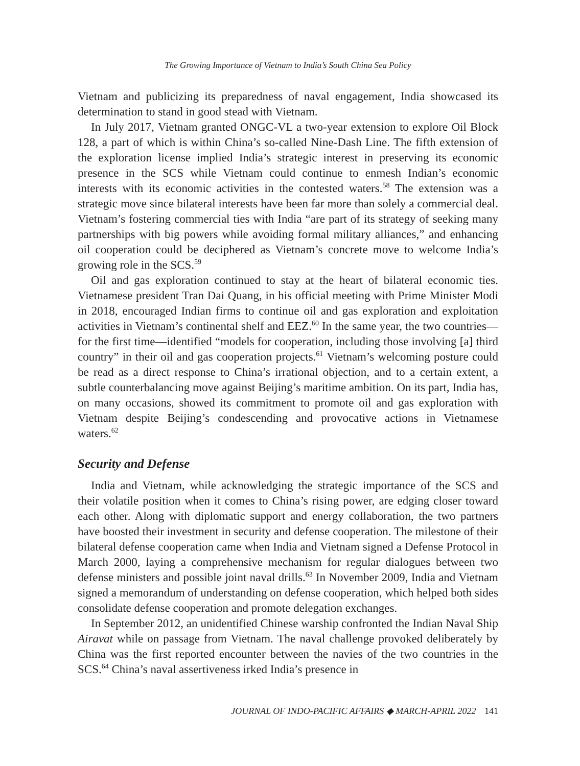The Growing Importance of Vietnam to India’s South China Sea Policy
Vietnam and publicizing its preparedness of naval engagement, India showcased its determination to stand in good stead with Vietnam.
In July 2017, Vietnam granted ONGC-VL a two-year extension to explore Oil Block 128, a part of which is within China’s so-called Nine-Dash Line. The fifth extension of the exploration license implied India’s strategic interest in preserving its economic presence in the SCS while Vietnam could continue to enmesh Indian’s economic interests with its economic activities in the contested waters.<sup>58</sup> The extension was a strategic move since bilateral interests have been far more than solely a commercial deal. Vietnam’s fostering commercial ties with India “are part of its strategy of seeking many partnerships with big powers while avoiding formal military alliances,” and enhancing oil cooperation could be deciphered as Vietnam’s concrete move to welcome India’s growing role in the SCS.<sup>59</sup>
Oil and gas exploration continued to stay at the heart of bilateral economic ties. Vietnamese president Tran Dai Quang, in his official meeting with Prime Minister Modi in 2018, encouraged Indian firms to continue oil and gas exploration and exploitation activities in Vietnam’s continental shelf and EEZ.<sup>60</sup> In the same year, the two countries—for the first time—identified “models for cooperation, including those involving [a] third country” in their oil and gas cooperation projects.<sup>61</sup> Vietnam’s welcoming posture could be read as a direct response to China’s irrational objection, and to a certain extent, a subtle counterbalancing move against Beijing’s maritime ambition. On its part, India has, on many occasions, showed its commitment to promote oil and gas exploration with Vietnam despite Beijing’s condescending and provocative actions in Vietnamese waters.<sup>62</sup>
Security and Defense
India and Vietnam, while acknowledging the strategic importance of the SCS and their volatile position when it comes to China’s rising power, are edging closer toward each other. Along with diplomatic support and energy collaboration, the two partners have boosted their investment in security and defense cooperation. The milestone of their bilateral defense cooperation came when India and Vietnam signed a Defense Protocol in March 2000, laying a comprehensive mechanism for regular dialogues between two defense ministers and possible joint naval drills.<sup>63</sup> In November 2009, India and Vietnam signed a memorandum of understanding on defense cooperation, which helped both sides consolidate defense cooperation and promote delegation exchanges.
In September 2012, an unidentified Chinese warship confronted the Indian Naval Ship Airavat while on passage from Vietnam. The naval challenge provoked deliberately by China was the first reported encounter between the navies of the two countries in the SCS.<sup>64</sup> China’s naval assertiveness irked India’s presence in
JOURNAL OF INDO-PACIFIC AFFAIRS ◆ MARCH-APRIL 2022 141